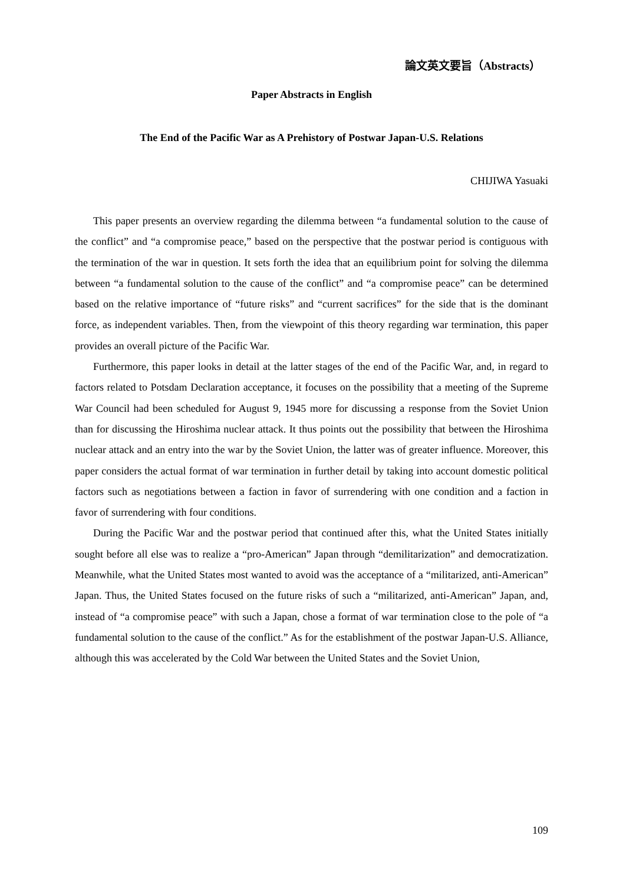論文英文要旨（Abstracts）
Paper Abstracts in English
The End of the Pacific War as A Prehistory of Postwar Japan-U.S. Relations
CHIJIWA Yasuaki
This paper presents an overview regarding the dilemma between “a fundamental solution to the cause of the conflict” and “a compromise peace,” based on the perspective that the postwar period is contiguous with the termination of the war in question. It sets forth the idea that an equilibrium point for solving the dilemma between “a fundamental solution to the cause of the conflict” and “a compromise peace” can be determined based on the relative importance of “future risks” and “current sacrifices” for the side that is the dominant force, as independent variables. Then, from the viewpoint of this theory regarding war termination, this paper provides an overall picture of the Pacific War.
Furthermore, this paper looks in detail at the latter stages of the end of the Pacific War, and, in regard to factors related to Potsdam Declaration acceptance, it focuses on the possibility that a meeting of the Supreme War Council had been scheduled for August 9, 1945 more for discussing a response from the Soviet Union than for discussing the Hiroshima nuclear attack. It thus points out the possibility that between the Hiroshima nuclear attack and an entry into the war by the Soviet Union, the latter was of greater influence. Moreover, this paper considers the actual format of war termination in further detail by taking into account domestic political factors such as negotiations between a faction in favor of surrendering with one condition and a faction in favor of surrendering with four conditions.
During the Pacific War and the postwar period that continued after this, what the United States initially sought before all else was to realize a “pro-American” Japan through “demilitarization” and democratization. Meanwhile, what the United States most wanted to avoid was the acceptance of a “militarized, anti-American” Japan. Thus, the United States focused on the future risks of such a “militarized, anti-American” Japan, and, instead of “a compromise peace” with such a Japan, chose a format of war termination close to the pole of “a fundamental solution to the cause of the conflict.” As for the establishment of the postwar Japan-U.S. Alliance, although this was accelerated by the Cold War between the United States and the Soviet Union,
109